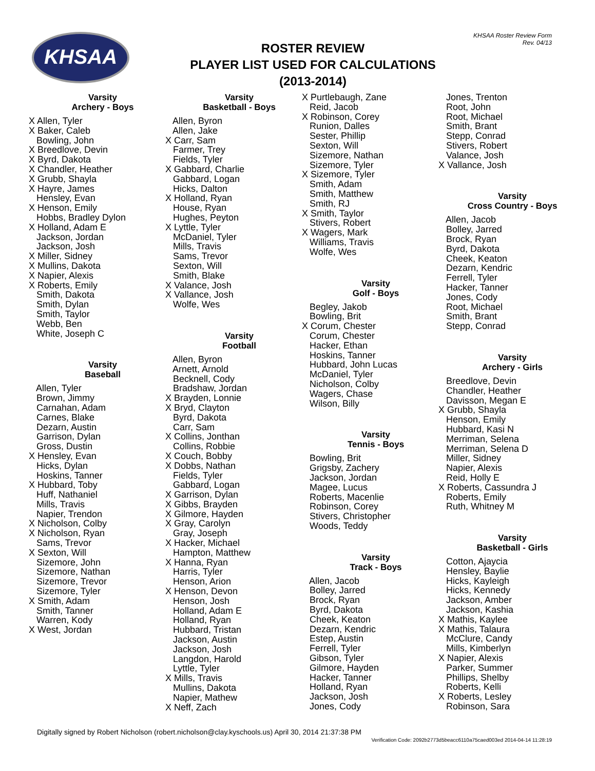KHSAA
KHSAA Roster Review Form
Rev. 04/13
ROSTER REVIEW
PLAYER LIST USED FOR CALCULATIONS
(2013-2014)
Varsity
Archery - Boys
X Allen, Tyler X Baker, Caleb Bowling, John X Breedlove, Devin X Byrd, Dakota X Chandler, Heather X Grubb, Shayla X Hayre, James Hensley, Evan X Henson, Emily Hobbs, Bradley Dylon X Holland, Adam E Jackson, Jordan Jackson, Josh X Miller, Sidney X Mullins, Dakota X Napier, Alexis X Roberts, Emily Smith, Dakota Smith, Dylan Smith, Taylor Webb, Ben White, Joseph C
Varsity
Baseball
Allen, Tyler Brown, Jimmy Carnahan, Adam Carnes, Blake Dezarn, Austin Garrison, Dylan Gross, Dustin X Hensley, Evan Hicks, Dylan Hoskins, Tanner X Hubbard, Toby Huff, Nathaniel Mills, Travis Napier, Trendon X Nicholson, Colby X Nicholson, Ryan Sams, Trevor X Sexton, Will Sizemore, John Sizemore, Nathan Sizemore, Trevor Sizemore, Tyler X Smith, Adam Smith, Tanner Warren, Kody X West, Jordan
Varsity
Basketball - Boys
Allen, Byron Allen, Jake X Carr, Sam Farmer, Trey Fields, Tyler X Gabbard, Charlie Gabbard, Logan Hicks, Dalton X Holland, Ryan House, Ryan Hughes, Peyton X Lyttle, Tyler McDaniel, Tyler Mills, Travis Sams, Trevor Sexton, Will Smith, Blake X Valance, Josh X Vallance, Josh Wolfe, Wes
Varsity
Football
Allen, Byron Arnett, Arnold Becknell, Cody Bradshaw, Jordan X Brayden, Lonnie X Bryd, Clayton Byrd, Dakota Carr, Sam X Collins, Jonthan Collins, Robbie X Couch, Bobby X Dobbs, Nathan Fields, Tyler Gabbard, Logan X Garrison, Dylan X Gibbs, Brayden X Gilmore, Hayden X Gray, Carolyn Gray, Joseph X Hacker, Michael Hampton, Matthew X Hanna, Ryan Harris, Tyler Henson, Arion X Henson, Devon Henson, Josh Holland, Adam E Holland, Ryan Hubbard, Tristan Jackson, Austin Jackson, Josh Langdon, Harold Lyttle, Tyler X Mills, Travis Mullins, Dakota Napier, Mathew X Neff, Zach
X Purtlebaugh, Zane Reid, Jacob X Robinson, Corey Runion, Dalles Sester, Phillip Sexton, Will Sizemore, Nathan Sizemore, Tyler X Sizemore, Tyler Smith, Adam Smith, Matthew Smith, RJ X Smith, Taylor Stivers, Robert X Wagers, Mark Williams, Travis Wolfe, Wes
Varsity
Golf - Boys
Begley, Jakob Bowling, Brit X Corum, Chester Corum, Chester Hacker, Ethan Hoskins, Tanner Hubbard, John Lucas McDaniel, Tyler Nicholson, Colby Wagers, Chase Wilson, Billy
Varsity
Tennis - Boys
Bowling, Brit Grigsby, Zachery Jackson, Jordan Magee, Lucus Roberts, Macenlie Robinson, Corey Stivers, Christopher Woods, Teddy
Varsity
Track - Boys
Allen, Jacob Bolley, Jarred Brock, Ryan Byrd, Dakota Cheek, Keaton Dezarn, Kendric Estep, Austin Ferrell, Tyler Gibson, Tyler Gilmore, Hayden Hacker, Tanner Holland, Ryan Jackson, Josh Jones, Cody
Jones, Trenton Root, John Root, Michael Smith, Brant Stepp, Conrad Stivers, Robert Valance, Josh X Vallance, Josh
Varsity
Cross Country - Boys
Allen, Jacob Bolley, Jarred Brock, Ryan Byrd, Dakota Cheek, Keaton Dezarn, Kendric Ferrell, Tyler Hacker, Tanner Jones, Cody Root, Michael Smith, Brant Stepp, Conrad
Varsity
Archery - Girls
Breedlove, Devin Chandler, Heather Davisson, Megan E X Grubb, Shayla Henson, Emily Hubbard, Kasi N Merriman, Selena Merriman, Selena D Miller, Sidney Napier, Alexis Reid, Holly E X Roberts, Cassundra J Roberts, Emily Ruth, Whitney M
Varsity
Basketball - Girls
Cotton, Ajaycia Hensley, Baylie Hicks, Kayleigh Hicks, Kennedy Jackson, Amber Jackson, Kashia X Mathis, Kaylee X Mathis, Talaura McClure, Candy Mills, Kimberlyn X Napier, Alexis Parker, Summer Phillips, Shelby Roberts, Kelli X Roberts, Lesley Robinson, Sara
Digitally signed by Robert Nicholson (robert.nicholson@clay.kyschools.us) April 30, 2014 21:37:38 PM
Verification Code: 2092b2773d5beacc6110a75caed003ed 2014-04-14 11:28:19